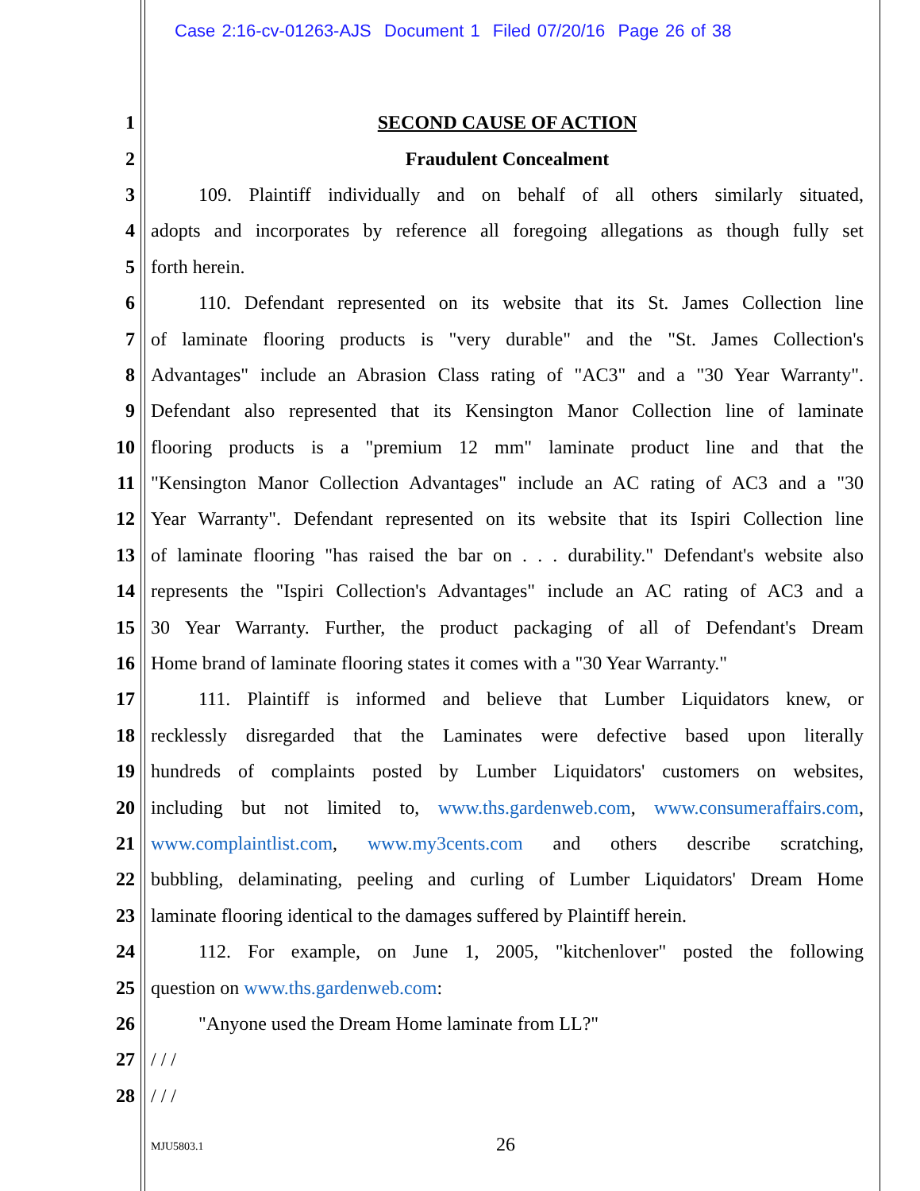Case 2:16-cv-01263-AJS Document 1 Filed 07/20/16 Page 26 of 38
1 SECOND CAUSE OF ACTION
2 Fraudulent Concealment
3   109. Plaintiff individually and on behalf of all others similarly situated,
4 adopts and incorporates by reference all foregoing allegations as though fully set
5 forth herein.
6   110. Defendant represented on its website that its St. James Collection line
7 of laminate flooring products is "very durable" and the "St. James Collection's
8 Advantages" include an Abrasion Class rating of "AC3" and a "30 Year Warranty".
9 Defendant also represented that its Kensington Manor Collection line of laminate
10 flooring products is a "premium 12 mm" laminate product line and that the
11 "Kensington Manor Collection Advantages" include an AC rating of AC3 and a "30
12 Year Warranty". Defendant represented on its website that its Ispiri Collection line
13 of laminate flooring "has raised the bar on . . . durability." Defendant's website also
14 represents the "Ispiri Collection's Advantages" include an AC rating of AC3 and a
15 30 Year Warranty. Further, the product packaging of all of Defendant's Dream
16 Home brand of laminate flooring states it comes with a "30 Year Warranty."
17   111. Plaintiff is informed and believe that Lumber Liquidators knew, or
18 recklessly disregarded that the Laminates were defective based upon literally
19 hundreds of complaints posted by Lumber Liquidators' customers on websites,
20 including but not limited to, www.ths.gardenweb.com, www.consumeraffairs.com,
21 www.complaintlist.com, www.my3cents.com and others describe scratching,
22 bubbling, delaminating, peeling and curling of Lumber Liquidators' Dream Home
23 laminate flooring identical to the damages suffered by Plaintiff herein.
24   112. For example, on June 1, 2005, "kitchenlover" posted the following
25 question on www.ths.gardenweb.com:
26   "Anyone used the Dream Home laminate from LL?"
27 / / /
28 / / /
MJU5803.1 26